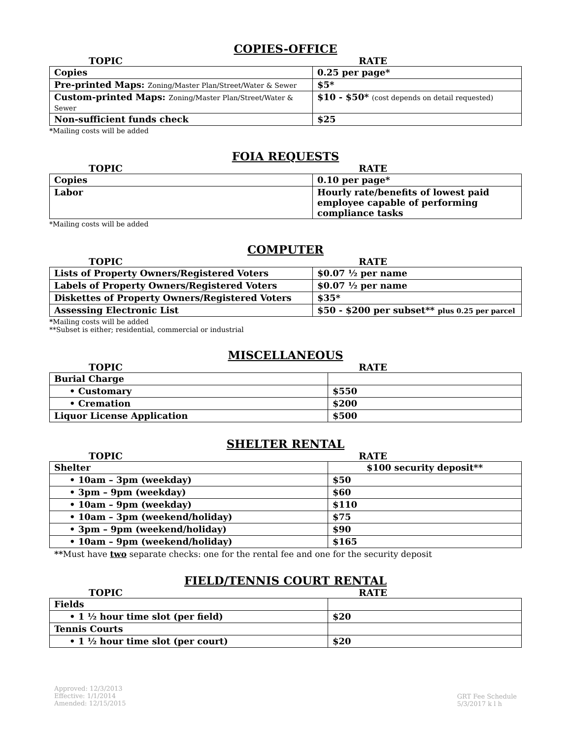COPIES-OFFICE
TOPIC RATE
| Copies | 0.25 per page* |
| Pre-printed Maps: Zoning/Master Plan/Street/Water & Sewer | $5* |
| Custom-printed Maps: Zoning/Master Plan/Street/Water & Sewer | $10 - $50* (cost depends on detail requested) |
| Non-sufficient funds check | $25 |
*Mailing costs will be added
FOIA REQUESTS
TOPIC RATE
| Copies | 0.10 per page* |
| Labor | Hourly rate/benefits of lowest paid employee capable of performing compliance tasks |
*Mailing costs will be added
COMPUTER
TOPIC RATE
| Lists of Property Owners/Registered Voters | $0.07 ½ per name |
| Labels of Property Owners/Registered Voters | $0.07 ½ per name |
| Diskettes of Property Owners/Registered Voters | $35* |
| Assessing Electronic List | $50 - $200 per subset** plus 0.25 per parcel |
*Mailing costs will be added
**Subset is either; residential, commercial or industrial
MISCELLANEOUS
TOPIC RATE
| Burial Charge | |
| • Customary | $550 |
| • Cremation | $200 |
| Liquor License Application | $500 |
SHELTER RENTAL
TOPIC RATE
| Shelter | $100 security deposit** |
| • 10am – 3pm (weekday) | $50 |
| • 3pm – 9pm (weekday) | $60 |
| • 10am – 9pm (weekday) | $110 |
| • 10am – 3pm (weekend/holiday) | $75 |
| • 3pm – 9pm (weekend/holiday) | $90 |
| • 10am – 9pm (weekend/holiday) | $165 |
**Must have two separate checks: one for the rental fee and one for the security deposit
FIELD/TENNIS COURT RENTAL
TOPIC RATE
| Fields | |
| • 1 ½ hour time slot (per field) | $20 |
| Tennis Courts | |
| • 1 ½ hour time slot (per court) | $20 |
Approved: 12/3/2013
Effective: 1/1/2014
Amended: 12/15/2015
GRT Fee Schedule
5/3/2017 k l h